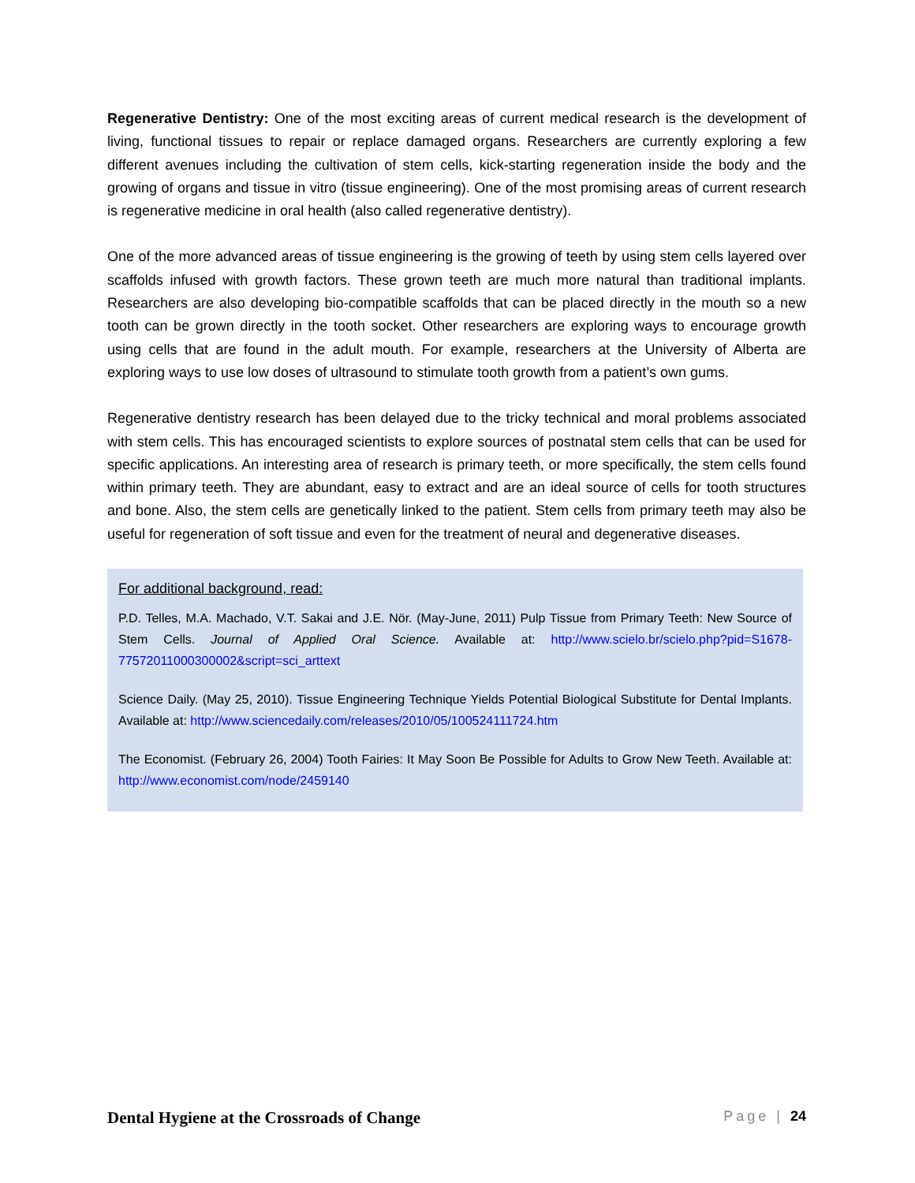Regenerative Dentistry: One of the most exciting areas of current medical research is the development of living, functional tissues to repair or replace damaged organs. Researchers are currently exploring a few different avenues including the cultivation of stem cells, kick-starting regeneration inside the body and the growing of organs and tissue in vitro (tissue engineering). One of the most promising areas of current research is regenerative medicine in oral health (also called regenerative dentistry).
One of the more advanced areas of tissue engineering is the growing of teeth by using stem cells layered over scaffolds infused with growth factors. These grown teeth are much more natural than traditional implants. Researchers are also developing bio-compatible scaffolds that can be placed directly in the mouth so a new tooth can be grown directly in the tooth socket. Other researchers are exploring ways to encourage growth using cells that are found in the adult mouth. For example, researchers at the University of Alberta are exploring ways to use low doses of ultrasound to stimulate tooth growth from a patient’s own gums.
Regenerative dentistry research has been delayed due to the tricky technical and moral problems associated with stem cells. This has encouraged scientists to explore sources of postnatal stem cells that can be used for specific applications. An interesting area of research is primary teeth, or more specifically, the stem cells found within primary teeth. They are abundant, easy to extract and are an ideal source of cells for tooth structures and bone. Also, the stem cells are genetically linked to the patient. Stem cells from primary teeth may also be useful for regeneration of soft tissue and even for the treatment of neural and degenerative diseases.
For additional background, read:
P.D. Telles, M.A. Machado, V.T. Sakai and J.E. Nör. (May-June, 2011) Pulp Tissue from Primary Teeth: New Source of Stem Cells. Journal of Applied Oral Science. Available at: http://www.scielo.br/scielo.php?pid=S1678-77572011000300002&script=sci_arttext
Science Daily. (May 25, 2010). Tissue Engineering Technique Yields Potential Biological Substitute for Dental Implants. Available at: http://www.sciencedaily.com/releases/2010/05/100524111724.htm
The Economist. (February 26, 2004) Tooth Fairies: It May Soon Be Possible for Adults to Grow New Teeth. Available at: http://www.economist.com/node/2459140
Dental Hygiene at the Crossroads of Change Page | 24